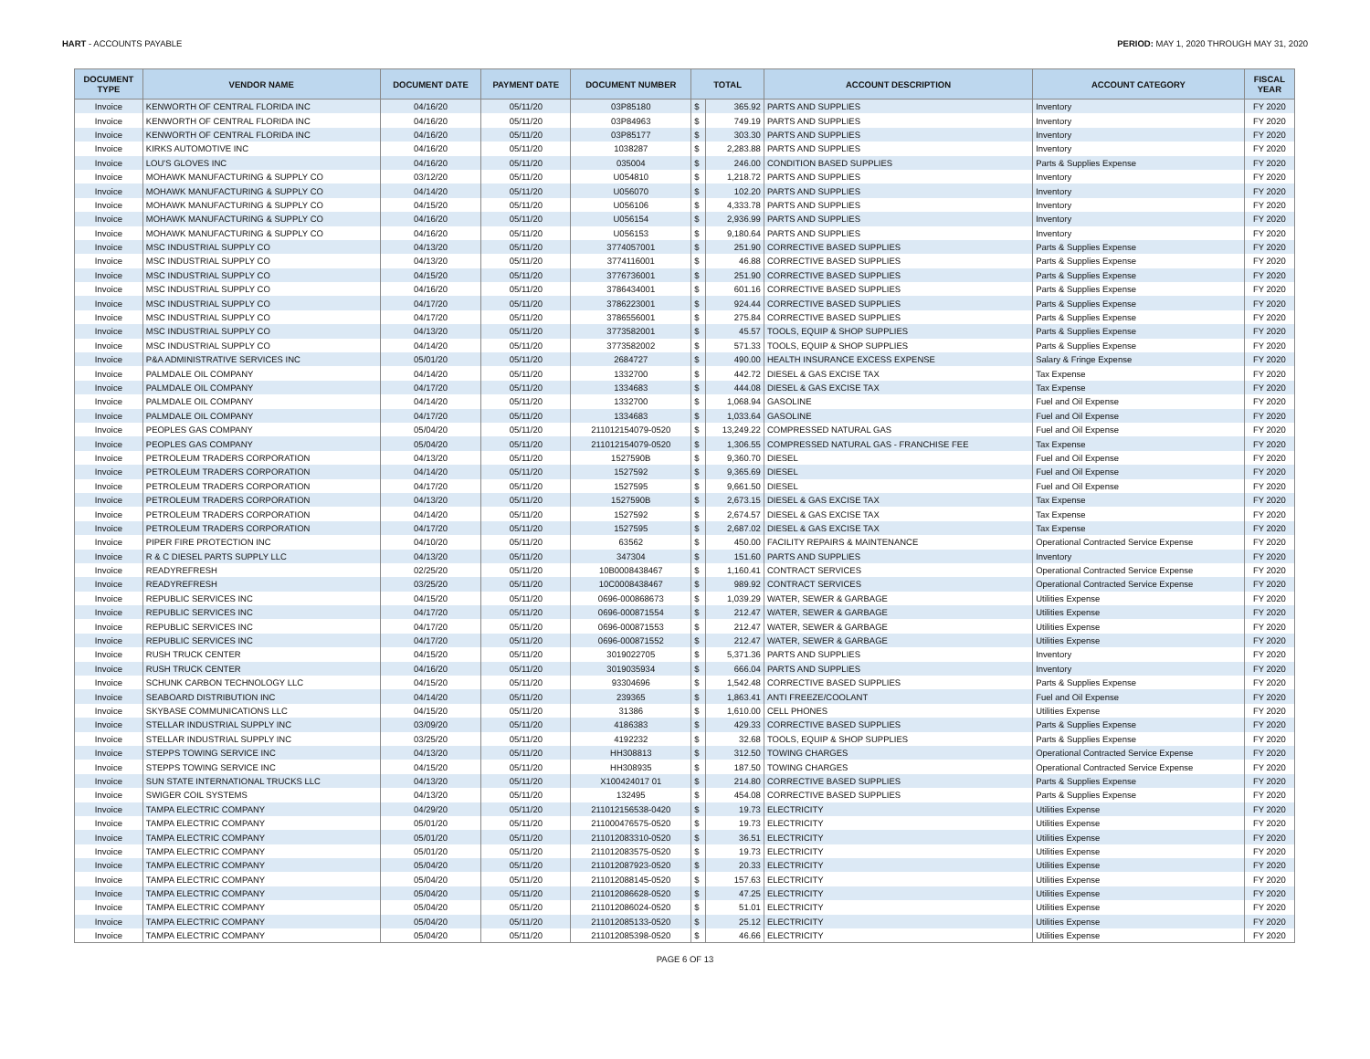HART - ACCOUNTS PAYABLE PERIOD: MAY 1, 2020 THROUGH MAY 31, 2020
| DOCUMENT TYPE | VENDOR NAME | DOCUMENT DATE | PAYMENT DATE | DOCUMENT NUMBER | TOTAL | | ACCOUNT DESCRIPTION | ACCOUNT CATEGORY | FISCAL YEAR |
| --- | --- | --- | --- | --- | --- | --- | --- | --- | --- |
| Invoice | KENWORTH OF CENTRAL FLORIDA INC | 04/16/20 | 05/11/20 | 03P85180 | $ | 365.92 | PARTS AND SUPPLIES | Inventory | FY 2020 |
| Invoice | KENWORTH OF CENTRAL FLORIDA INC | 04/16/20 | 05/11/20 | 03P84963 | $ | 749.19 | PARTS AND SUPPLIES | Inventory | FY 2020 |
| Invoice | KENWORTH OF CENTRAL FLORIDA INC | 04/16/20 | 05/11/20 | 03P85177 | $ | 303.30 | PARTS AND SUPPLIES | Inventory | FY 2020 |
| Invoice | KIRKS AUTOMOTIVE INC | 04/16/20 | 05/11/20 | 1038287 | $ | 2,283.88 | PARTS AND SUPPLIES | Inventory | FY 2020 |
| Invoice | LOU'S GLOVES INC | 04/16/20 | 05/11/20 | 035004 | $ | 246.00 | CONDITION BASED SUPPLIES | Parts & Supplies Expense | FY 2020 |
| Invoice | MOHAWK MANUFACTURING & SUPPLY CO | 03/12/20 | 05/11/20 | U054810 | $ | 1,218.72 | PARTS AND SUPPLIES | Inventory | FY 2020 |
| Invoice | MOHAWK MANUFACTURING & SUPPLY CO | 04/14/20 | 05/11/20 | U056070 | $ | 102.20 | PARTS AND SUPPLIES | Inventory | FY 2020 |
| Invoice | MOHAWK MANUFACTURING & SUPPLY CO | 04/15/20 | 05/11/20 | U056106 | $ | 4,333.78 | PARTS AND SUPPLIES | Inventory | FY 2020 |
| Invoice | MOHAWK MANUFACTURING & SUPPLY CO | 04/16/20 | 05/11/20 | U056154 | $ | 2,936.99 | PARTS AND SUPPLIES | Inventory | FY 2020 |
| Invoice | MOHAWK MANUFACTURING & SUPPLY CO | 04/16/20 | 05/11/20 | U056153 | $ | 9,180.64 | PARTS AND SUPPLIES | Inventory | FY 2020 |
| Invoice | MSC INDUSTRIAL SUPPLY CO | 04/13/20 | 05/11/20 | 3774057001 | $ | 251.90 | CORRECTIVE BASED SUPPLIES | Parts & Supplies Expense | FY 2020 |
| Invoice | MSC INDUSTRIAL SUPPLY CO | 04/13/20 | 05/11/20 | 3774116001 | $ | 46.88 | CORRECTIVE BASED SUPPLIES | Parts & Supplies Expense | FY 2020 |
| Invoice | MSC INDUSTRIAL SUPPLY CO | 04/15/20 | 05/11/20 | 3776736001 | $ | 251.90 | CORRECTIVE BASED SUPPLIES | Parts & Supplies Expense | FY 2020 |
| Invoice | MSC INDUSTRIAL SUPPLY CO | 04/16/20 | 05/11/20 | 3786434001 | $ | 601.16 | CORRECTIVE BASED SUPPLIES | Parts & Supplies Expense | FY 2020 |
| Invoice | MSC INDUSTRIAL SUPPLY CO | 04/17/20 | 05/11/20 | 3786223001 | $ | 924.44 | CORRECTIVE BASED SUPPLIES | Parts & Supplies Expense | FY 2020 |
| Invoice | MSC INDUSTRIAL SUPPLY CO | 04/17/20 | 05/11/20 | 3786556001 | $ | 275.84 | CORRECTIVE BASED SUPPLIES | Parts & Supplies Expense | FY 2020 |
| Invoice | MSC INDUSTRIAL SUPPLY CO | 04/13/20 | 05/11/20 | 3773582001 | $ | 45.57 | TOOLS, EQUIP & SHOP SUPPLIES | Parts & Supplies Expense | FY 2020 |
| Invoice | MSC INDUSTRIAL SUPPLY CO | 04/14/20 | 05/11/20 | 3773582002 | $ | 571.33 | TOOLS, EQUIP & SHOP SUPPLIES | Parts & Supplies Expense | FY 2020 |
| Invoice | P&A ADMINISTRATIVE SERVICES INC | 05/01/20 | 05/11/20 | 2684727 | $ | 490.00 | HEALTH INSURANCE EXCESS EXPENSE | Salary & Fringe Expense | FY 2020 |
| Invoice | PALMDALE OIL COMPANY | 04/14/20 | 05/11/20 | 1332700 | $ | 442.72 | DIESEL & GAS EXCISE TAX | Tax Expense | FY 2020 |
| Invoice | PALMDALE OIL COMPANY | 04/17/20 | 05/11/20 | 1334683 | $ | 444.08 | DIESEL & GAS EXCISE TAX | Tax Expense | FY 2020 |
| Invoice | PALMDALE OIL COMPANY | 04/14/20 | 05/11/20 | 1332700 | $ | 1,068.94 | GASOLINE | Fuel and Oil Expense | FY 2020 |
| Invoice | PALMDALE OIL COMPANY | 04/17/20 | 05/11/20 | 1334683 | $ | 1,033.64 | GASOLINE | Fuel and Oil Expense | FY 2020 |
| Invoice | PEOPLES GAS COMPANY | 05/04/20 | 05/11/20 | 211012154079-0520 | $ | 13,249.22 | COMPRESSED NATURAL GAS | Fuel and Oil Expense | FY 2020 |
| Invoice | PEOPLES GAS COMPANY | 05/04/20 | 05/11/20 | 211012154079-0520 | $ | 1,306.55 | COMPRESSED NATURAL GAS - FRANCHISE FEE | Tax Expense | FY 2020 |
| Invoice | PETROLEUM TRADERS CORPORATION | 04/13/20 | 05/11/20 | 1527590B | $ | 9,360.70 | DIESEL | Fuel and Oil Expense | FY 2020 |
| Invoice | PETROLEUM TRADERS CORPORATION | 04/14/20 | 05/11/20 | 1527592 | $ | 9,365.69 | DIESEL | Fuel and Oil Expense | FY 2020 |
| Invoice | PETROLEUM TRADERS CORPORATION | 04/17/20 | 05/11/20 | 1527595 | $ | 9,661.50 | DIESEL | Fuel and Oil Expense | FY 2020 |
| Invoice | PETROLEUM TRADERS CORPORATION | 04/13/20 | 05/11/20 | 1527590B | $ | 2,673.15 | DIESEL & GAS EXCISE TAX | Tax Expense | FY 2020 |
| Invoice | PETROLEUM TRADERS CORPORATION | 04/14/20 | 05/11/20 | 1527592 | $ | 2,674.57 | DIESEL & GAS EXCISE TAX | Tax Expense | FY 2020 |
| Invoice | PETROLEUM TRADERS CORPORATION | 04/17/20 | 05/11/20 | 1527595 | $ | 2,687.02 | DIESEL & GAS EXCISE TAX | Tax Expense | FY 2020 |
| Invoice | PIPER FIRE PROTECTION INC | 04/10/20 | 05/11/20 | 63562 | $ | 450.00 | FACILITY REPAIRS & MAINTENANCE | Operational Contracted Service Expense | FY 2020 |
| Invoice | R & C DIESEL PARTS SUPPLY LLC | 04/13/20 | 05/11/20 | 347304 | $ | 151.60 | PARTS AND SUPPLIES | Inventory | FY 2020 |
| Invoice | READYREFRESH | 02/25/20 | 05/11/20 | 10B0008438467 | $ | 1,160.41 | CONTRACT SERVICES | Operational Contracted Service Expense | FY 2020 |
| Invoice | READYREFRESH | 03/25/20 | 05/11/20 | 10C0008438467 | $ | 989.92 | CONTRACT SERVICES | Operational Contracted Service Expense | FY 2020 |
| Invoice | REPUBLIC SERVICES INC | 04/15/20 | 05/11/20 | 0696-000868673 | $ | 1,039.29 | WATER, SEWER & GARBAGE | Utilities Expense | FY 2020 |
| Invoice | REPUBLIC SERVICES INC | 04/17/20 | 05/11/20 | 0696-000871554 | $ | 212.47 | WATER, SEWER & GARBAGE | Utilities Expense | FY 2020 |
| Invoice | REPUBLIC SERVICES INC | 04/17/20 | 05/11/20 | 0696-000871553 | $ | 212.47 | WATER, SEWER & GARBAGE | Utilities Expense | FY 2020 |
| Invoice | REPUBLIC SERVICES INC | 04/17/20 | 05/11/20 | 0696-000871552 | $ | 212.47 | WATER, SEWER & GARBAGE | Utilities Expense | FY 2020 |
| Invoice | RUSH TRUCK CENTER | 04/15/20 | 05/11/20 | 3019022705 | $ | 5,371.36 | PARTS AND SUPPLIES | Inventory | FY 2020 |
| Invoice | RUSH TRUCK CENTER | 04/16/20 | 05/11/20 | 3019035934 | $ | 666.04 | PARTS AND SUPPLIES | Inventory | FY 2020 |
| Invoice | SCHUNK CARBON TECHNOLOGY LLC | 04/15/20 | 05/11/20 | 93304696 | $ | 1,542.48 | CORRECTIVE BASED SUPPLIES | Parts & Supplies Expense | FY 2020 |
| Invoice | SEABOARD DISTRIBUTION INC | 04/14/20 | 05/11/20 | 239365 | $ | 1,863.41 | ANTI FREEZE/COOLANT | Fuel and Oil Expense | FY 2020 |
| Invoice | SKYBASE COMMUNICATIONS LLC | 04/15/20 | 05/11/20 | 31386 | $ | 1,610.00 | CELL PHONES | Utilities Expense | FY 2020 |
| Invoice | STELLAR INDUSTRIAL SUPPLY INC | 03/09/20 | 05/11/20 | 4186383 | $ | 429.33 | CORRECTIVE BASED SUPPLIES | Parts & Supplies Expense | FY 2020 |
| Invoice | STELLAR INDUSTRIAL SUPPLY INC | 03/25/20 | 05/11/20 | 4192232 | $ | 32.68 | TOOLS, EQUIP & SHOP SUPPLIES | Parts & Supplies Expense | FY 2020 |
| Invoice | STEPPS TOWING SERVICE INC | 04/13/20 | 05/11/20 | HH308813 | $ | 312.50 | TOWING CHARGES | Operational Contracted Service Expense | FY 2020 |
| Invoice | STEPPS TOWING SERVICE INC | 04/15/20 | 05/11/20 | HH308935 | $ | 187.50 | TOWING CHARGES | Operational Contracted Service Expense | FY 2020 |
| Invoice | SUN STATE INTERNATIONAL TRUCKS LLC | 04/13/20 | 05/11/20 | X100424017 01 | $ | 214.80 | CORRECTIVE BASED SUPPLIES | Parts & Supplies Expense | FY 2020 |
| Invoice | SWIGER COIL SYSTEMS | 04/13/20 | 05/11/20 | 132495 | $ | 454.08 | CORRECTIVE BASED SUPPLIES | Parts & Supplies Expense | FY 2020 |
| Invoice | TAMPA ELECTRIC COMPANY | 04/29/20 | 05/11/20 | 211012156538-0420 | $ | 19.73 | ELECTRICITY | Utilities Expense | FY 2020 |
| Invoice | TAMPA ELECTRIC COMPANY | 05/01/20 | 05/11/20 | 211000476575-0520 | $ | 19.73 | ELECTRICITY | Utilities Expense | FY 2020 |
| Invoice | TAMPA ELECTRIC COMPANY | 05/01/20 | 05/11/20 | 211012083310-0520 | $ | 36.51 | ELECTRICITY | Utilities Expense | FY 2020 |
| Invoice | TAMPA ELECTRIC COMPANY | 05/01/20 | 05/11/20 | 211012083575-0520 | $ | 19.73 | ELECTRICITY | Utilities Expense | FY 2020 |
| Invoice | TAMPA ELECTRIC COMPANY | 05/04/20 | 05/11/20 | 211012087923-0520 | $ | 20.33 | ELECTRICITY | Utilities Expense | FY 2020 |
| Invoice | TAMPA ELECTRIC COMPANY | 05/04/20 | 05/11/20 | 211012088145-0520 | $ | 157.63 | ELECTRICITY | Utilities Expense | FY 2020 |
| Invoice | TAMPA ELECTRIC COMPANY | 05/04/20 | 05/11/20 | 211012086628-0520 | $ | 47.25 | ELECTRICITY | Utilities Expense | FY 2020 |
| Invoice | TAMPA ELECTRIC COMPANY | 05/04/20 | 05/11/20 | 211012086024-0520 | $ | 51.01 | ELECTRICITY | Utilities Expense | FY 2020 |
| Invoice | TAMPA ELECTRIC COMPANY | 05/04/20 | 05/11/20 | 211012085133-0520 | $ | 25.12 | ELECTRICITY | Utilities Expense | FY 2020 |
| Invoice | TAMPA ELECTRIC COMPANY | 05/04/20 | 05/11/20 | 211012085398-0520 | $ | 46.66 | ELECTRICITY | Utilities Expense | FY 2020 |
PAGE 6 OF 13